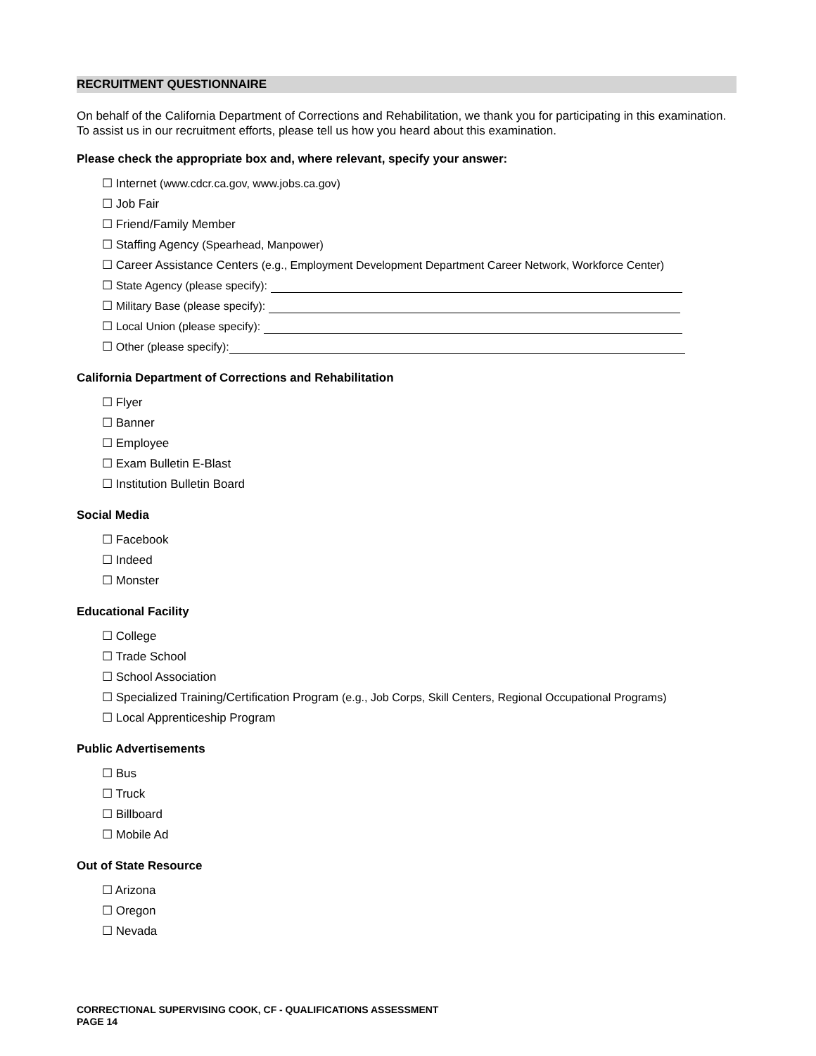RECRUITMENT QUESTIONNAIRE
On behalf of the California Department of Corrections and Rehabilitation, we thank you for participating in this examination. To assist us in our recruitment efforts, please tell us how you heard about this examination.
Please check the appropriate box and, where relevant, specify your answer:
☐ Internet (www.cdcr.ca.gov, www.jobs.ca.gov)
☐ Job Fair
☐ Friend/Family Member
☐ Staffing Agency (Spearhead, Manpower)
☐ Career Assistance Centers (e.g., Employment Development Department Career Network, Workforce Center)
☐ State Agency (please specify):
☐ Military Base (please specify):
☐ Local Union (please specify):
☐ Other (please specify):
California Department of Corrections and Rehabilitation
☐ Flyer
☐ Banner
☐ Employee
☐ Exam Bulletin E-Blast
☐ Institution Bulletin Board
Social Media
☐ Facebook
☐ Indeed
☐ Monster
Educational Facility
☐ College
☐ Trade School
☐ School Association
☐ Specialized Training/Certification Program (e.g., Job Corps, Skill Centers, Regional Occupational Programs)
☐ Local Apprenticeship Program
Public Advertisements
☐ Bus
☐ Truck
☐ Billboard
☐ Mobile Ad
Out of State Resource
☐ Arizona
☐ Oregon
☐ Nevada
CORRECTIONAL SUPERVISING COOK, CF - QUALIFICATIONS ASSESSMENT
PAGE 14